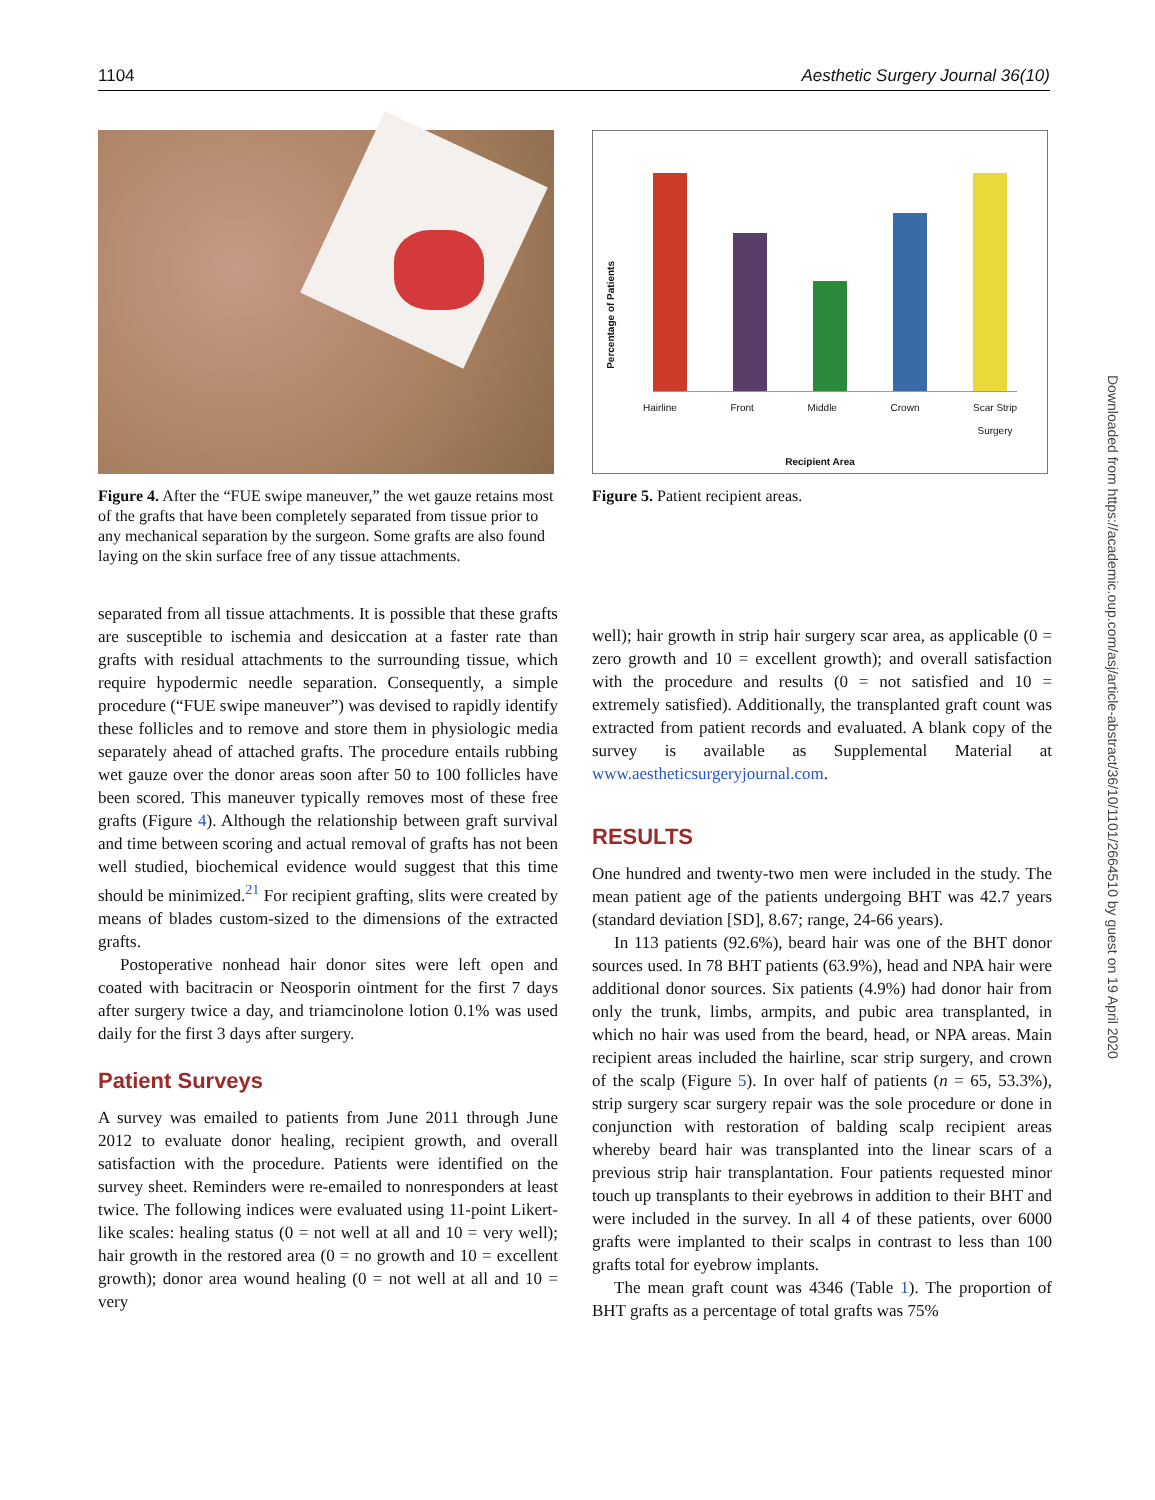1104 Aesthetic Surgery Journal 36(10)
Figure 4. After the “FUE swipe maneuver,” the wet gauze retains most of the grafts that have been completely separated from tissue prior to any mechanical separation by the surgeon. Some grafts are also found laying on the skin surface free of any tissue attachments.
separated from all tissue attachments. It is possible that these grafts are susceptible to ischemia and desiccation at a faster rate than grafts with residual attachments to the surrounding tissue, which require hypodermic needle separation. Consequently, a simple procedure (“FUE swipe maneuver”) was devised to rapidly identify these follicles and to remove and store them in physiologic media separately ahead of attached grafts. The procedure entails rubbing wet gauze over the donor areas soon after 50 to 100 follicles have been scored. This maneuver typically removes most of these free grafts (Figure 4). Although the relationship between graft survival and time between scoring and actual removal of grafts has not been well studied, biochemical evidence would suggest that this time should be minimized.<sup>21</sup> For recipient grafting, slits were created by means of blades custom-sized to the dimensions of the extracted grafts.
Postoperative nonhead hair donor sites were left open and coated with bacitracin or Neosporin ointment for the first 7 days after surgery twice a day, and triamcinolone lotion 0.1% was used daily for the first 3 days after surgery.
Patient Surveys
A survey was emailed to patients from June 2011 through June 2012 to evaluate donor healing, recipient growth, and overall satisfaction with the procedure. Patients were identified on the survey sheet. Reminders were re-emailed to nonresponders at least twice. The following indices were evaluated using 11-point Likert-like scales: healing status (0 = not well at all and 10 = very well); hair growth in the restored area (0 = no growth and 10 = excellent growth); donor area wound healing (0 = not well at all and 10 = very
Hairline Front Middle Crown Scar Strip
Surgery
Recipient Area
Percentage of Patients
Figure 5. Patient recipient areas.
well); hair growth in strip hair surgery scar area, as applicable (0 = zero growth and 10 = excellent growth); and overall satisfaction with the procedure and results (0 = not satisfied and 10 = extremely satisfied). Additionally, the transplanted graft count was extracted from patient records and evaluated. A blank copy of the survey is available as Supplemental Material at www.aestheticsurgeryjournal.com.
RESULTS
One hundred and twenty-two men were included in the study. The mean patient age of the patients undergoing BHT was 42.7 years (standard deviation [SD], 8.67; range, 24-66 years).
In 113 patients (92.6%), beard hair was one of the BHT donor sources used. In 78 BHT patients (63.9%), head and NPA hair were additional donor sources. Six patients (4.9%) had donor hair from only the trunk, limbs, armpits, and pubic area transplanted, in which no hair was used from the beard, head, or NPA areas. Main recipient areas included the hairline, scar strip surgery, and crown of the scalp (Figure 5). In over half of patients (n = 65, 53.3%), strip surgery scar surgery repair was the sole procedure or done in conjunction with restoration of balding scalp recipient areas whereby beard hair was transplanted into the linear scars of a previous strip hair transplantation. Four patients requested minor touch up transplants to their eyebrows in addition to their BHT and were included in the survey. In all 4 of these patients, over 6000 grafts were implanted to their scalps in contrast to less than 100 grafts total for eyebrow implants.
The mean graft count was 4346 (Table 1). The proportion of BHT grafts as a percentage of total grafts was 75%
Downloaded from https://academic.oup.com/asj/article-abstract/36/10/1101/2664510 by guest on 19 April 2020